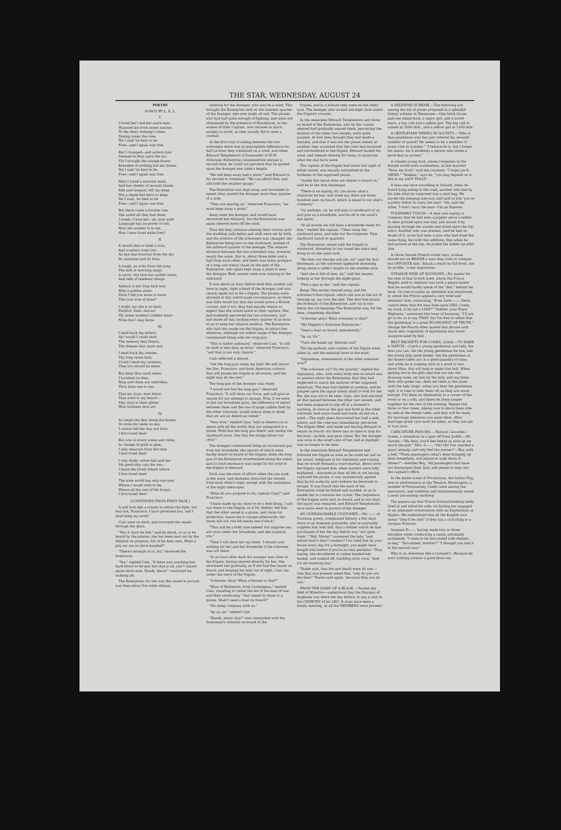THE STAR, WEDNESDAY, AUGUST 24
POETRY
SONGS BY L. E. L.
I.
I loved her! and her azure eyes
Haunted me from sweet sunrise
To the dewy evening's close,
Dyeing rosier the rose.
Yet I said 'tis best to be
Free—and I again was free.
But I changed—and auburn hair
Seemed to float upon the air;
Till I thought the orange-flower
Breathed of nothing but her bower.
Yet I said 'tis best to be
Free—and I again was free.
Next I loved a moorish maid,
And her cheeks of moonlit shade,
Pale and languid, left my sleep
Not a shade but her's to keep.
Yet I said, 'tis best to be
Free—and I again was free.
But there came a lovelier one:
She undid all they had done:
I loved—I love her—ah, how well!
Language has no power to tell.
Now the wonder is to me,
How I ever lived while free?
II.
A mouth that is itself a rose,
And scatters roses too;
An eye that borrows from the sky
Its sunshine and its blue;
A laugh, an echo from the song
The lark at morning sings;
A voice—but that has sadder tones,
And tells of tenderer things:
Auburn is her long dark hair
With a golden shine:
Must I tell you more to know
This true love of mine?
I might say she is so kind,
Faithful, fond—but no!
My sweet maiden's hidden heart
None but I may know.
III.
I send back thy letters:
Ah! would I could send
The memory that fetters,
The dreams that must end.
I send back thy tresses,
Thy long raven hair;
Could I send thy caresses,
They too should be there.
But keep thou each token
I lavished on thee;
Ring and chain are unbroken,
Thou false one to me:
That my rival—how bitter
That word to my heart!—
May read in their glitter
How faithless thou art.
IV.
As steals the dew along the flower,
So stole thy smile on me;
I cannot tell the day, nor hour
I first loved thee!
But now in every scene and clime,
In change of grief or glee,
I only measure from the time
I first loved thee!
I only think—when fast and fair
My good ship cuts the sea—
I leave the lovely Island where
I first loved thee!
The wide world has only one spot
Where I would wish to be;
Where all the rest of life forgot,
I first loved thee!
[CONTINUED FROM FIRST PAGE.]
It will look like a craven to refuse the fight; but fear not, Francisco; I have promised you, and I shall keep my word."
Cain went on deck, and surveyed the vessel through the glass.
"Yes, it must be her," said he aloud, so as to be heard by the pirates; she has been sent out by the Admiral on purpose, full of his best men. What a pity we are so short-handed?"
"There's enough of us, sir," observed the boatswain.
"Yes," replied Cain, "if there was anything but hard blows to be got; but that is all, and I cannot spare more men. Ready, about!" continued he, walking aft.
The Enterprize, for she was the vessel in pursuit, was then about five miles distant,
steering for the Avenger, who was on a wind. This brought the Enterprise well on the weather quarter of the Avenger, who now made all sail. The pirates who had had quite enough of fighting, and were not stimulated by the presence of Hawkhurst, or the wishes of their Captain, now showed as much anxiety to avoid, as they usually did to seek a combat.
At the first trial of sailing between the two schooners there was no perceptible difference for half an hour they continued on a wind, and when Edward Templemore (Commander of H.M. Schooner Enterprise.) examined his sextant a second time, he could not perceive that he gained upon the Avenger one cable's length.
"We will keep away half a point," said Edward to his second in command. "We can afford that, and still hold the weather guage."
The Enterprise was kept away, and increased in speed: they neared the Avenger more than quarter of a mile.
"They are nearing us," observed Francisco; "we must keep away a point."
Away went the Avenger, and would have recovered her distance, but the Enterprise was again steered more off the wind.
Thus did they continue altering their course until the studding sails below and aloft were set by both, and the position of the schooners was changed: the Enterprise being now on the starboard, instead of the larboard quarter of the Avenger. The relative distance between the two schooners was, however, nearly the same, that is, about three miles and a half from each other; and there was every prospect of a long and weary chase on the part of the Enterprise, who again kept away a point to near the Avenger. Both vessels were now running to the eastward.
It was about an hour before dark that another sail hove in sight, right a-head of the Avenger, and was clearly made out to be a frigate. The pirates were alarmed at this unfortunate circumstance, as there was little doubt but that she would prove a British cruizer; and if not, they had equally reason to expect that she would assist in their capture. She had evidently perceived the two schooners, and had made all sail, tacking every quarter of an hour so as to keep her relative position. The Enterprise who had also made out the frigate, to attract her attention, although not within range of the Avenger, commenced firing with her long gun.
"This is rather awkward," observed Cain. "It will be dark in less than an hour," observed Francisco, "and that is our only chance."
Cain reflected a minute.
"Get the long gun ready my lads! We will return her fire, Francisco, and hoist American colours; that will puzzle the frigate at all events, and the night may do the rest."
The long gun of the Avenger was ready.
"I would not fire the long gun," observed Francisco; "it will show our force, and will give no reason for our attempt to escape. Now, if we were to fire our broadside guns, the difference of report between them and the one of large calibre fired by the other schooner, would induce them to think that we are an American vessel."
"Very true," replied Cain; "and as America is at peace with all the world, that our antagonist is a pirate. Hold fast the long gun there! and unship the starboard ports. See that the ensign blows out clear."
The Avenger commenced firing an occasional gun from her broadside, the reports of which were hardly heard on board of the frigate; while the long gun of the Enterprise reverberated along the water, and its loud resonance was swept by the wind to the frigate to leeward.
Such was the state of affairs when the sun sunk in the wave, and darkness obscured the vessels from each other's sight, except with the assistance of the night telescopes.
"What do you propose to do, captain Cain?" said Francisco.
"I have made up my mind to do a bold thing. I will run down to the frigate, as if for shelter; tell him that the other vessel is a pirate, and claim his protection. Leave me to escape afterwards; the moon will not rise till nearly one o'clock."
"That will be a bold ruse indeed: but suppose you are once under her broadside, and she suspects you."
"Then I will show her my heels. I should care nothing for her and her broadside if the schooner was not there.
"In an hour after dark the avenger was close to the frigate, having steered directly for her. She shortened sail gradually, as if she had few hands on board; and keeping his men out of sight, Cain ran under the stern of the frigate.
"Schooner Ahoy! What schooner is that?"
"Eliza of Baltimore, from Carthegena," replied Cain, rounding to under the lee of the man of war, and then continuing: "that vessel in chase is a pirate. Shall I send a boat on board?"
"No; keep company with us."
"Ay, ay, sir," replied Cain.
"Hands, about ship!" now resounded with the boatswain's whistles on board of the
frigate, and in a minute they were on the other tack. The Avenger also tacked and kept close under the frigate's counter.
In the meantime Edward Templemore and those on board of the Enterprise, who by the course steered had gradually neared them, perceiving the motions of the other two vessels, were quite puzzled. At first they thought they had made a mistake, and that it was not the pirate vessel; at another, they surmised that the crew had mutinied and surrendered to the frigate. Edward hauled his wind, and steered directly for them, to ascertain what the real facts were.
The captain of the frigate had never lost sight of either vessel, was equally astonished at the boldness of the supposed pirate.
"Surely the rascal does not intend to board us," said he to the first lieutenant.
"There is no saying, sir; you know what a character he has: and some say there are three hundred men on board, which is equal to our ship's company."
"Or, perhaps, sir, he will pass to windward of us, and give us a broadside, and be off in the wind's eye again.
"At all events we will have a broadside ready for him," replied the captain. "Clear away the starboard guns, and take out the tompoins. Pipe starboard watch to quarters.
The Enterprise closed with the frigate to windward, intending to run round her stern and bring to on the same tack.
"He does not shorten sail yet, sir," said the first lieutenant, as the schooner appeared skimming along about a cable's length on the weather bow.
"And she is full of men, sir," said the master, looking at her through the night-glass.
"Fire a gun at her," said the captain.
Bang! The smoke cleared away, and the schooner's fore topsail, which she was in the act of clewing up, lay over the side. The shot had struck the foremast of the Enterprise, and cut in two below the cat-harpings The Enterprise was, for the time, completely disabled.
"Schooner ahoy! What schooner is that?"
"His Majesty's Schooner Enterprise."
"Send a boat on board, immediately."
"Ay, ay, Sir."
"Turn the hands up! Shorten sail!"
The top-gallants and courses of the frigate were taken in, and the mainsail hove to the mast.
"Signalman, whereabouts is the other schooner now?"
"The schooner, sir? On the quarter," replied the signalman, who, with every body else on board was so anxious about the Enterprise, that they had neglected to watch the motions of the supposed American. The man had replied at random, and he jumped upon the signal chests abaft to look for her. But she was not to be seen. Cain, who had watched all that passed between the other two vessels, and had been prepared to slip off at a moment's warning, so soon as the gun was fired at the other schooner, had worn round and made all sail on a wind.—The night glass discovered her half a mile astern; and the ruse was immediately perceived. The frigate filled, and made sail leaving Edward to return on board—for there was no time to stop for the boat—tacked, and gave chase. But the Avenger was soon in the wind's-eye of her, and at daylight was no longer to be seen.
In the meantime Edward Templemore had followed the frigate as soon as he could set sail on his vessel, indignant at his treatment and vowing that he would demand a court-martial. About noon the frigate rejoined him, when matters were fully explained.—Annoyed as they all felt at not having captured the pirate, it was unanimously agreed that by his audacity and coolness he deserved to escape. It was found that the mast of the Enterprise could be fished and scarfed, so as to enable her to continue her cruise. The carpenters of the frigate were sent on board; and in two days the injury was repaired, and Edward Templemore once more went in pursuit of the Avenger.
AN UNREASONABLE CUSTOMER.—Mr. —— of Turnham green, complained bitterly a few days since to an itinerant poissarde, who occasionally supplies him with fish, that a lobster which he had purchased of her the day before was "not quite fresh." "Vell, Mister," answered the lady, "and whose fault's that I vonders? I've cried him by your house every day for a fortnight; you might have bought him before if you're so very pertikler." Thus saying, she shouldered or rather headed her basket, and walked off, warbling sotto voce, "And it's all round my hat,"
Thales said, that life and death were all one.—One that was present asked him, 'why do you not die then?' Thales said again, 'because they are all one.'
FROM THE DIARY OF A BLASE.—'Passed the field of Waterloo—understood that the Marquis of Anglesea was there the day before, to pay a visit to the CEMETRY of his LEG. It must have been a family meeting, as all the MEMBERS were present.'
A SPLENDID SCHEME.—The following are among the list of prizes proposed in a splendid lottery scheme in Tennessee:—One brick house, and one steam-boat, a negro girl, and a sorrel mare, a bay colt and a yellow girl. The bay colt is valued at 2000 dols., and a yellow girl at 1100 dols.
A GENTLEMAN MIXING IN SOCIETY.—"Who is that gentleman who has just ordered his seventh tumbler of punch? He seems to be a member of every club in London." "I believe he is, but I forget his name—he is evidently a person who mixes a good deal in society."
A volatile young lord, whose conquests in the female world were numberless, at last married. "Now, my Lord," said the countess, "I hope you'll MEND." "Madam," says he, "you may depend on it, this is my LAST FOLLY."
A man was once travelling in Ireland, when he found lying asleep in the road, another who had by his side what he supposed was a mail bag. He awoke the sleeping mercury, and said to him 'you're a pretty fellow to carry the mail.' 'Oh, said the other, 'I don't carry the mail—I'm an Express.
TOLERABLY TOUGH.—A man was saying in company that he had seen a juggler place a ladder in open ground upon one end, and mount it by passing through the rounds and stand upon the top erect. Another who was present, said he had no doubt of it, as he had seen a man who had done the same thing, but with this addition, that when he had arrived at the top, he pulled the ladder up after him.
A clever female French writer says, woman should not sit BESIDE a man they wish to conquer but OPPOSITE him. 'Attack a heart by full front, not by profile,' is her expression.
STRANGE KIND OF ECONOMY.—No matter for the title of that Scotch Lord, whom the Prince Regent used to mention was such a peace-maker that he would hardly speak of the "deil," behind his back. On one occasion an absentee was mentioned, to whom the Prince applied a very brief and emphatic title, continuing, "Even Lord ——, there, cannot deny that the man lives upon LIES. Come, my Lord, is he not a LIAR?" "Indeed, your Royal Highness," answered this lover of harmony, "I'll not go so far as to say THAT; but I'm free to admit that the gentleman is a great ECONOMIST OF TRUTH." George the Fourth often quoted this phrase with much zest; originality of expression was never unappreciated by him.
BEST RECEIPTS FOR COOKS, (tried).—TO MAKE A MATCH.—Catch a young gentleman and lady, the best you can—let the young gentleman be raw, and the young lady quite tender. Set the gentleman at the dinner-table; put in a good quantity of wine, and while he is soaking stick in a word or two about Miss: this will help to make him boil. When getting red in the gills take him out into the drawing room, set him by the lady, and sop them both with green tea—then set them at the piano until the lady sings—when you hear the gentleman sigh, it is time to take them off, as they are warm enough. Put them by themselves in a corner of the room or on a sofa, and there let them simper together for the rest of the evening. Repeat this three or four times, taking care to place them side by side at the dinner table, and they will be ready for marriage whenever you want them. After marriage great care must be taken, as they are apt to turn sour.
CARICATURE FANCIES.—Natural Cascades—Scene, a steamboat in a gale off Point Judith.—Mr Snooks—"My dear, you'll feel better as soon as we reach the pint." Mrs. S——, "Oh! Oh! I've reached a quart already, and only feel the worser!"—Boy, with a bell, "Them passengers what's done bringing up their breakfasts, will please to walk down to dinner!"—Another Boy, "All passengers that have not discharged their fare, will please to step into the captain's office.
In the battle scene of Pocahontas, the Indian Play, now in performance at the Theatre, Washington, a number of Potawatomy Chiefs were among the spectators, and suddenly and simultaneously raised a most astounding warhoop.
The papers say that Prince Schwartzenberg lately fired at and killed his wife, on finding her engaged in an animated conversation with an Englishman at Naples. We understand that all the English now swear "they'll be shot" if they say a civil thing to a German Princess.
Serjeant R——, having made two or three mistakes while conducting a cause, petulantly exclaimed, "I seem to be inoculated with dulness to-day," "Inoculated, brother?" "I thought you had it in the natural way."
Why is an Alderman like a trumpet?—Because he arn't nothing without a good blow-out.